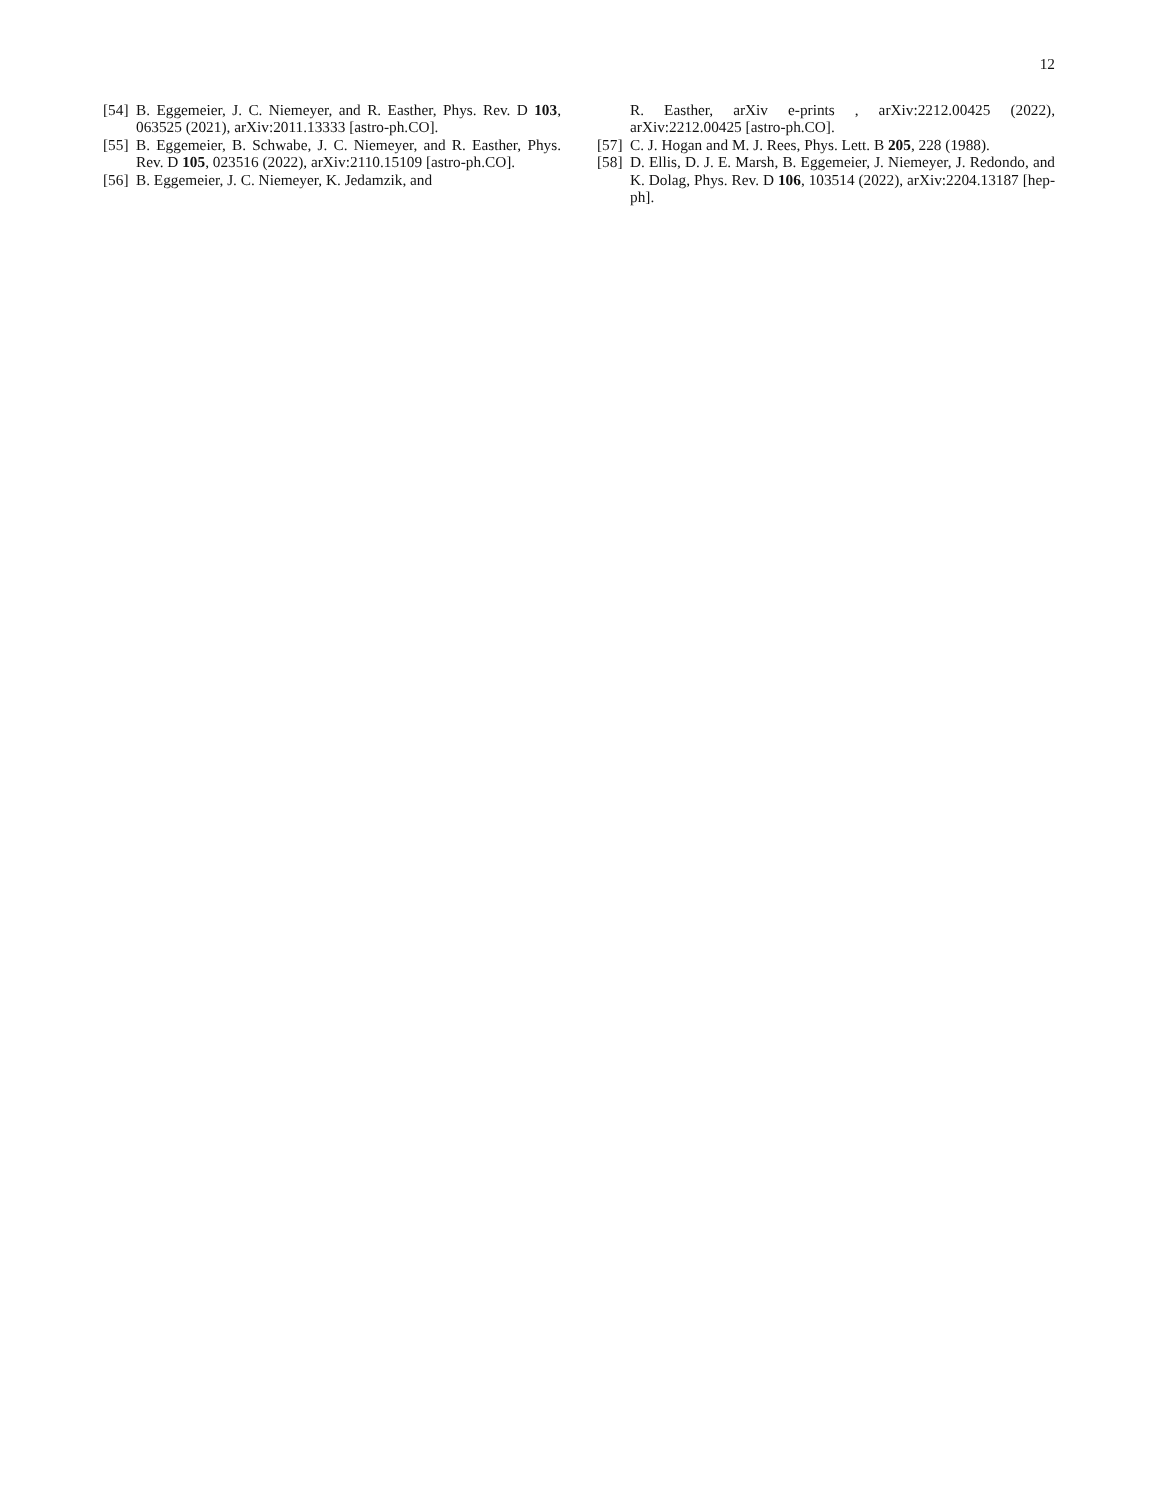12
[54] B. Eggemeier, J. C. Niemeyer, and R. Easther, Phys. Rev. D 103, 063525 (2021), arXiv:2011.13333 [astro-ph.CO].
[55] B. Eggemeier, B. Schwabe, J. C. Niemeyer, and R. Easther, Phys. Rev. D 105, 023516 (2022), arXiv:2110.15109 [astro-ph.CO].
[56] B. Eggemeier, J. C. Niemeyer, K. Jedamzik, and
R. Easther, arXiv e-prints , arXiv:2212.00425 (2022), arXiv:2212.00425 [astro-ph.CO].
[57] C. J. Hogan and M. J. Rees, Phys. Lett. B 205, 228 (1988).
[58] D. Ellis, D. J. E. Marsh, B. Eggemeier, J. Niemeyer, J. Redondo, and K. Dolag, Phys. Rev. D 106, 103514 (2022), arXiv:2204.13187 [hep-ph].